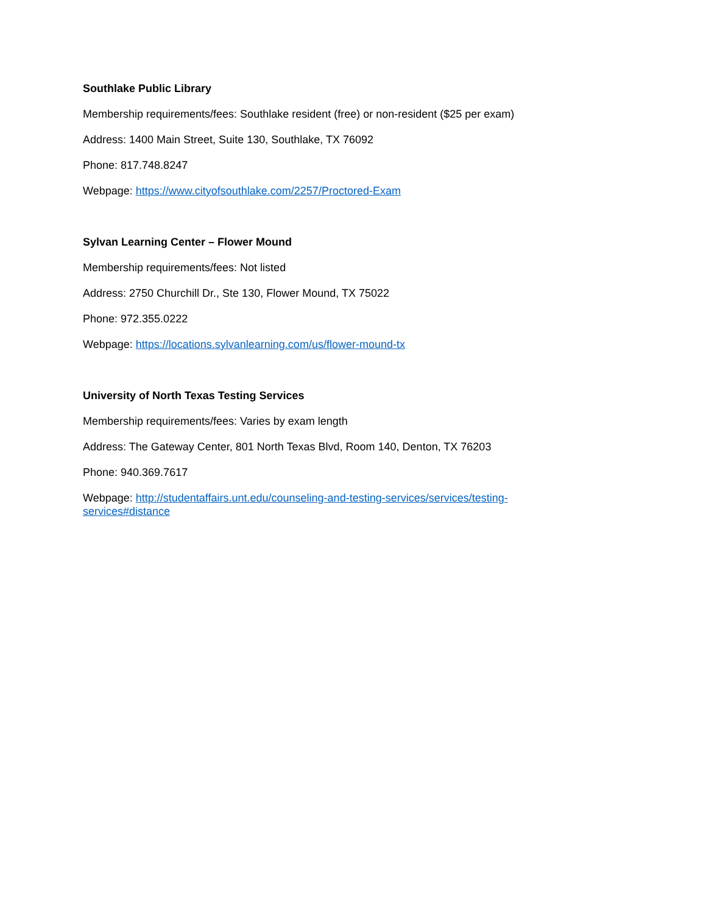Southlake Public Library
Membership requirements/fees: Southlake resident (free) or non-resident ($25 per exam)
Address: 1400 Main Street, Suite 130, Southlake, TX 76092
Phone: 817.748.8247
Webpage: https://www.cityofsouthlake.com/2257/Proctored-Exam
Sylvan Learning Center – Flower Mound
Membership requirements/fees: Not listed
Address: 2750 Churchill Dr., Ste 130, Flower Mound, TX 75022
Phone: 972.355.0222
Webpage: https://locations.sylvanlearning.com/us/flower-mound-tx
University of North Texas Testing Services
Membership requirements/fees: Varies by exam length
Address: The Gateway Center, 801 North Texas Blvd, Room 140, Denton, TX 76203
Phone: 940.369.7617
Webpage: http://studentaffairs.unt.edu/counseling-and-testing-services/services/testing-services#distance